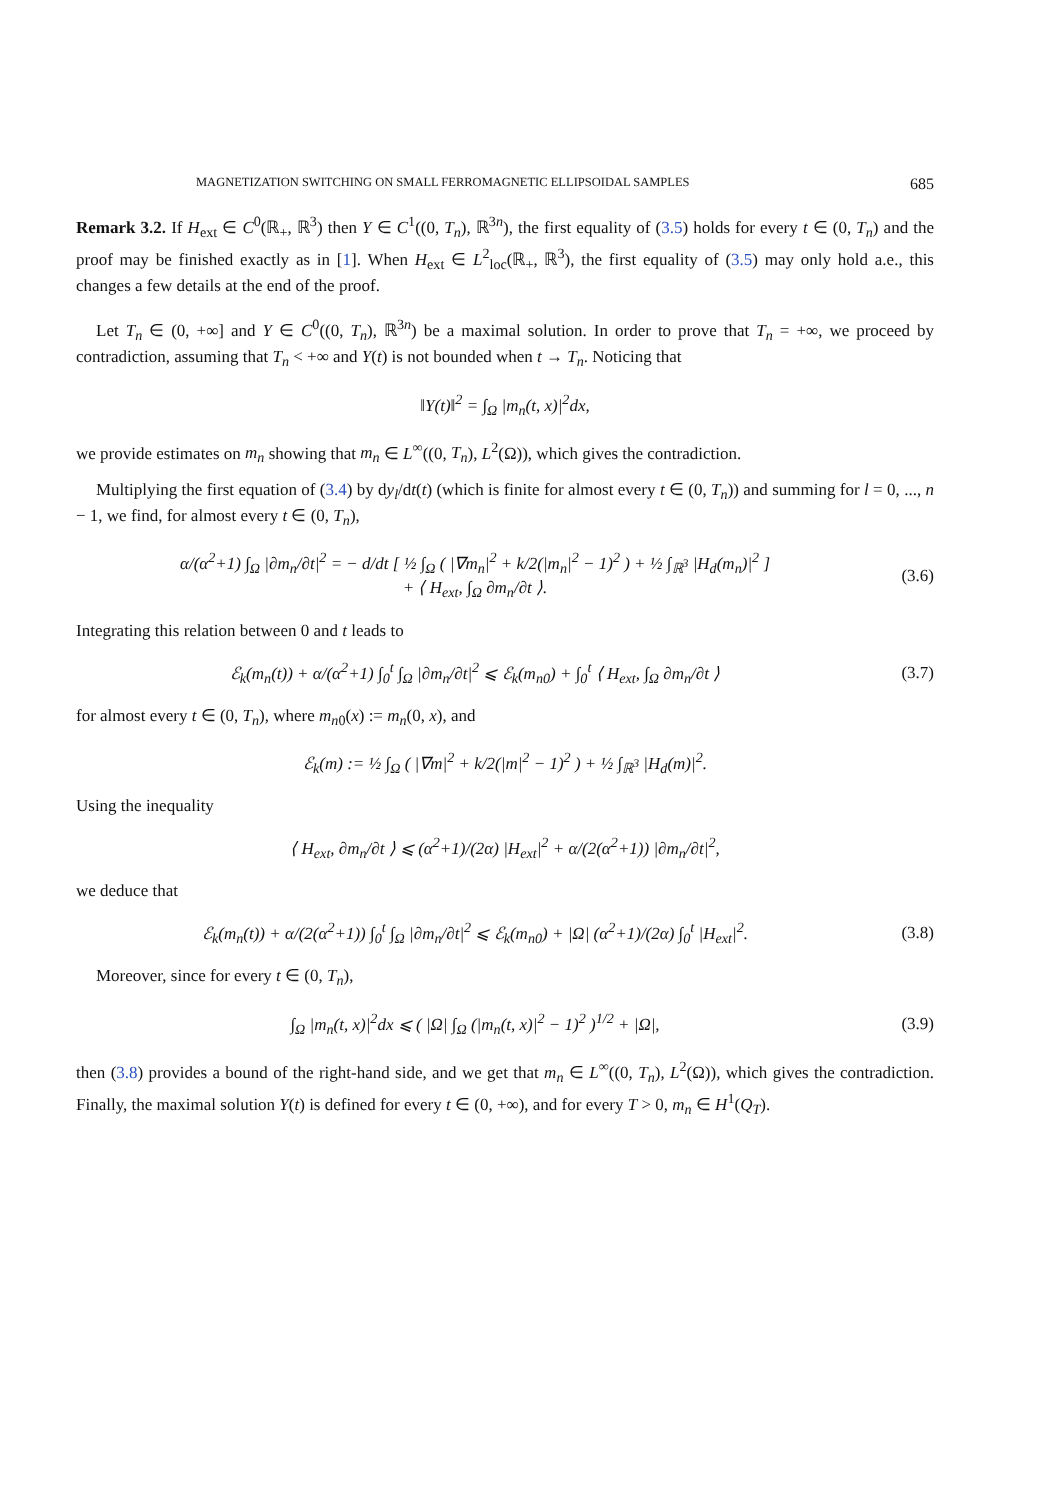MAGNETIZATION SWITCHING ON SMALL FERROMAGNETIC ELLIPSOIDAL SAMPLES 685
Remark 3.2. If H<sub>ext</sub> ∈ C<sup>0</sup>(ℝ<sub>+</sub>, ℝ<sup>3</sup>) then Y ∈ C<sup>1</sup>((0, T<sub>n</sub>), ℝ<sup>3n</sup>), the first equality of (3.5) holds for every t ∈ (0, T<sub>n</sub>) and the proof may be finished exactly as in [1]. When H<sub>ext</sub> ∈ L<sup>2</sup><sub>loc</sub>(ℝ<sub>+</sub>, ℝ<sup>3</sup>), the first equality of (3.5) may only hold a.e., this changes a few details at the end of the proof.
Let T<sub>n</sub> ∈ (0, +∞] and Y ∈ C<sup>0</sup>((0, T<sub>n</sub>), ℝ<sup>3n</sup>) be a maximal solution. In order to prove that T<sub>n</sub> = +∞, we proceed by contradiction, assuming that T<sub>n</sub> < +∞ and Y(t) is not bounded when t → T<sub>n</sub>. Noticing that
‖Y(t)‖<sup>2</sup> = ∫<sub>Ω</sub> |m<sub>n</sub>(t, x)|<sup>2</sup>dx,
we provide estimates on m<sub>n</sub> showing that m<sub>n</sub> ∈ L<sup>∞</sup>((0, T<sub>n</sub>), L<sup>2</sup>(Ω)), which gives the contradiction.
Multiplying the first equation of (3.4) by dy<sub>l</sub>/dt(t) (which is finite for almost every t ∈ (0, T<sub>n</sub>)) and summing for l = 0, ..., n − 1, we find, for almost every t ∈ (0, T<sub>n</sub>),
α/(α<sup>2</sup>+1) ∫<sub>Ω</sub> |∂m<sub>n</sub>/∂t|<sup>2</sup> = − d/dt [ ½ ∫<sub>Ω</sub> ( |∇m<sub>n</sub>|<sup>2</sup> + k/2(|m<sub>n</sub>|<sup>2</sup> − 1)<sup>2</sup> ) + ½ ∫<sub>ℝ<sup>3</sup></sub> |H<sub>d</sub>(m<sub>n</sub>)|<sup>2</sup> ]
+ ⟨ H<sub>ext</sub>, ∫<sub>Ω</sub> ∂m<sub>n</sub>/∂t ⟩.
(3.6)
Integrating this relation between 0 and t leads to
ℰ<sub>k</sub>(m<sub>n</sub>(t)) + α/(α<sup>2</sup>+1) ∫<sub>0</sub><sup>t</sup> ∫<sub>Ω</sub> |∂m<sub>n</sub>/∂t|<sup>2</sup> ⩽ ℰ<sub>k</sub>(m<sub>n0</sub>) + ∫<sub>0</sub><sup>t</sup> ⟨ H<sub>ext</sub>, ∫<sub>Ω</sub> ∂m<sub>n</sub>/∂t ⟩
(3.7)
for almost every t ∈ (0, T<sub>n</sub>), where m<sub>n0</sub>(x) := m<sub>n</sub>(0, x), and
ℰ<sub>k</sub>(m) := ½ ∫<sub>Ω</sub> ( |∇m|<sup>2</sup> + k/2(|m|<sup>2</sup> − 1)<sup>2</sup> ) + ½ ∫<sub>ℝ<sup>3</sup></sub> |H<sub>d</sub>(m)|<sup>2</sup>.
Using the inequality
⟨ H<sub>ext</sub>, ∂m<sub>n</sub>/∂t ⟩ ⩽ (α<sup>2</sup>+1)/(2α) |H<sub>ext</sub>|<sup>2</sup> + α/(2(α<sup>2</sup>+1)) |∂m<sub>n</sub>/∂t|<sup>2</sup>,
we deduce that
ℰ<sub>k</sub>(m<sub>n</sub>(t)) + α/(2(α<sup>2</sup>+1)) ∫<sub>0</sub><sup>t</sup> ∫<sub>Ω</sub> |∂m<sub>n</sub>/∂t|<sup>2</sup> ⩽ ℰ<sub>k</sub>(m<sub>n0</sub>) + |Ω| (α<sup>2</sup>+1)/(2α) ∫<sub>0</sub><sup>t</sup> |H<sub>ext</sub>|<sup>2</sup>.
(3.8)
Moreover, since for every t ∈ (0, T<sub>n</sub>),
∫<sub>Ω</sub> |m<sub>n</sub>(t, x)|<sup>2</sup>dx ⩽ ( |Ω| ∫<sub>Ω</sub> (|m<sub>n</sub>(t, x)|<sup>2</sup> − 1)<sup>2</sup> )<sup>1/2</sup> + |Ω|,
(3.9)
then (3.8) provides a bound of the right-hand side, and we get that m<sub>n</sub> ∈ L<sup>∞</sup>((0, T<sub>n</sub>), L<sup>2</sup>(Ω)), which gives the contradiction. Finally, the maximal solution Y(t) is defined for every t ∈ (0, +∞), and for every T > 0, m<sub>n</sub> ∈ H<sup>1</sup>(Q<sub>T</sub>).